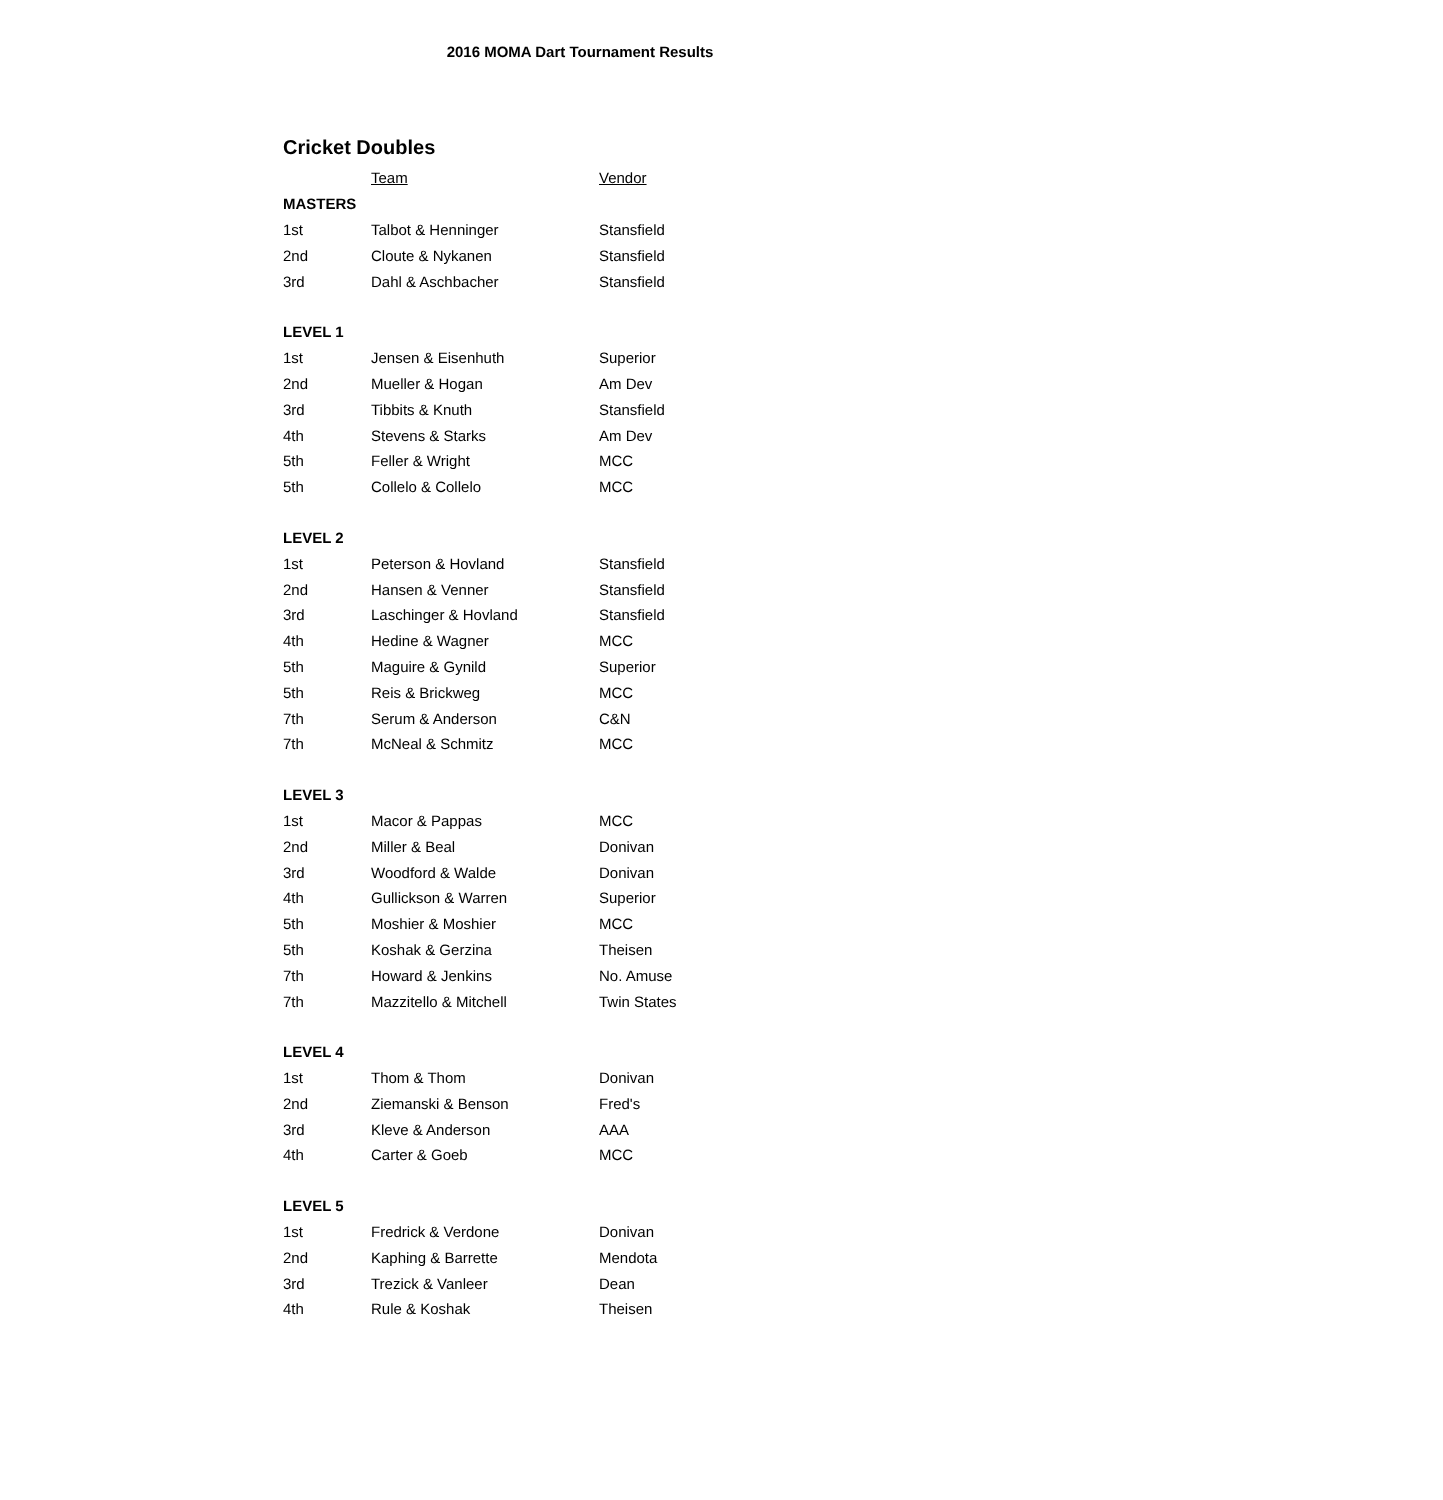2016 MOMA Dart Tournament Results
Cricket Doubles
| | Team | Vendor |
| --- | --- | --- |
| MASTERS | | |
| 1st | Talbot & Henninger | Stansfield |
| 2nd | Cloute & Nykanen | Stansfield |
| 3rd | Dahl & Aschbacher | Stansfield |
| LEVEL 1 | | |
| 1st | Jensen & Eisenhuth | Superior |
| 2nd | Mueller & Hogan | Am Dev |
| 3rd | Tibbits & Knuth | Stansfield |
| 4th | Stevens & Starks | Am Dev |
| 5th | Feller & Wright | MCC |
| 5th | Collelo & Collelo | MCC |
| LEVEL 2 | | |
| 1st | Peterson & Hovland | Stansfield |
| 2nd | Hansen & Venner | Stansfield |
| 3rd | Laschinger & Hovland | Stansfield |
| 4th | Hedine & Wagner | MCC |
| 5th | Maguire & Gynild | Superior |
| 5th | Reis & Brickweg | MCC |
| 7th | Serum & Anderson | C&N |
| 7th | McNeal & Schmitz | MCC |
| LEVEL 3 | | |
| 1st | Macor & Pappas | MCC |
| 2nd | Miller & Beal | Donivan |
| 3rd | Woodford & Walde | Donivan |
| 4th | Gullickson & Warren | Superior |
| 5th | Moshier & Moshier | MCC |
| 5th | Koshak & Gerzina | Theisen |
| 7th | Howard & Jenkins | No. Amuse |
| 7th | Mazzitello & Mitchell | Twin States |
| LEVEL 4 | | |
| 1st | Thom & Thom | Donivan |
| 2nd | Ziemanski & Benson | Fred's |
| 3rd | Kleve & Anderson | AAA |
| 4th | Carter & Goeb | MCC |
| LEVEL 5 | | |
| 1st | Fredrick & Verdone | Donivan |
| 2nd | Kaphing & Barrette | Mendota |
| 3rd | Trezick & Vanleer | Dean |
| 4th | Rule & Koshak | Theisen |